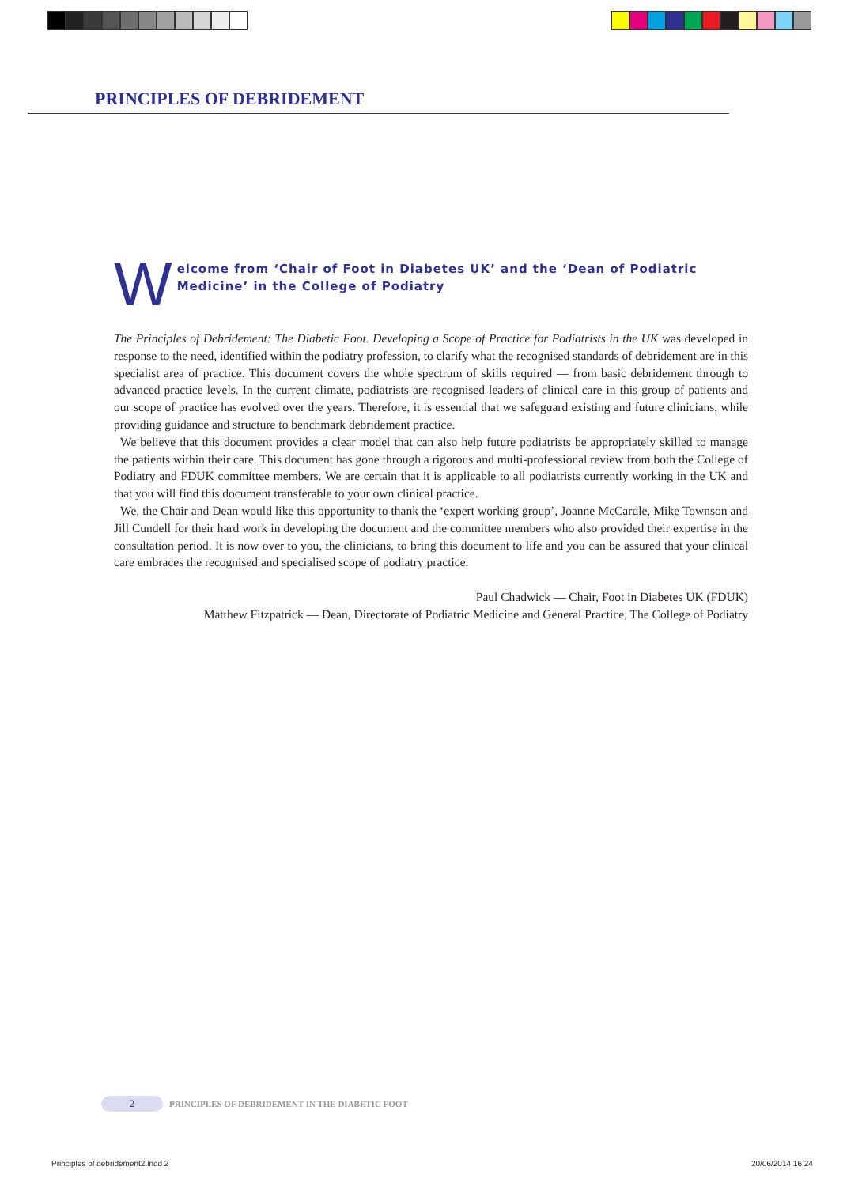PRINCIPLES OF DEBRIDEMENT
W
elcome from ‘Chair of Foot in Diabetes UK’ and the ‘Dean of Podiatric Medicine’ in the College of Podiatry
The Principles of Debridement: The Diabetic Foot. Developing a Scope of Practice for Podiatrists in the UK was developed in response to the need, identified within the podiatry profession, to clarify what the recognised standards of debridement are in this specialist area of practice. This document covers the whole spectrum of skills required — from basic debridement through to advanced practice levels. In the current climate, podiatrists are recognised leaders of clinical care in this group of patients and our scope of practice has evolved over the years. Therefore, it is essential that we safeguard existing and future clinicians, while providing guidance and structure to benchmark debridement practice.
We believe that this document provides a clear model that can also help future podiatrists be appropriately skilled to manage the patients within their care. This document has gone through a rigorous and multi-professional review from both the College of Podiatry and FDUK committee members. We are certain that it is applicable to all podiatrists currently working in the UK and that you will find this document transferable to your own clinical practice.
We, the Chair and Dean would like this opportunity to thank the ‘expert working group’, Joanne McCardle, Mike Townson and Jill Cundell for their hard work in developing the document and the committee members who also provided their expertise in the consultation period. It is now over to you, the clinicians, to bring this document to life and you can be assured that your clinical care embraces the recognised and specialised scope of podiatry practice.
Paul Chadwick — Chair, Foot in Diabetes UK (FDUK)
Matthew Fitzpatrick — Dean, Directorate of Podiatric Medicine and General Practice, The College of Podiatry
2 PRINCIPLES OF DEBRIDEMENT IN THE DIABETIC FOOT
Principles of debridement2.indd 2
20/06/2014 16:24